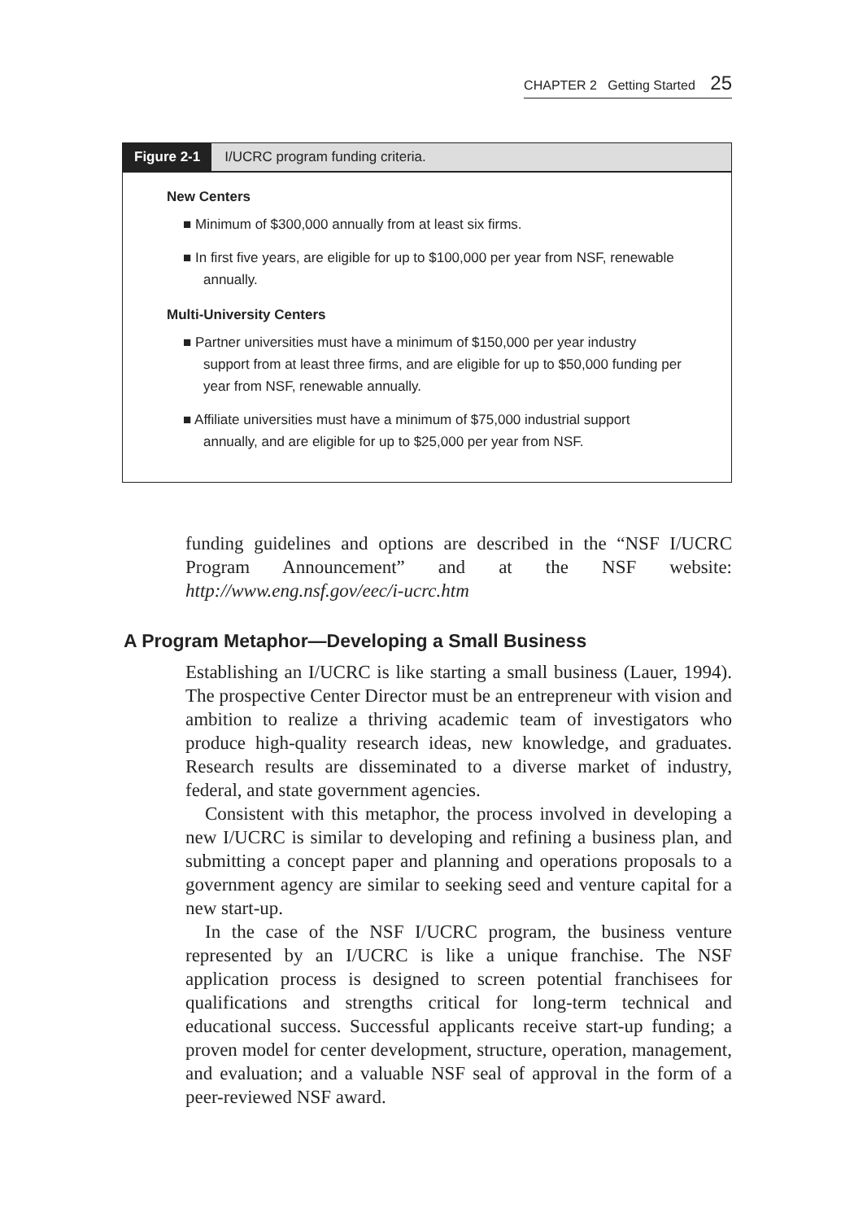CHAPTER 2 Getting Started 25
Figure 2-1 I/UCRC program funding criteria.
New Centers
■ Minimum of $300,000 annually from at least six firms.
■ In first five years, are eligible for up to $100,000 per year from NSF, renewable annually.
Multi-University Centers
■ Partner universities must have a minimum of $150,000 per year industry support from at least three firms, and are eligible for up to $50,000 funding per year from NSF, renewable annually.
■ Affiliate universities must have a minimum of $75,000 industrial support annually, and are eligible for up to $25,000 per year from NSF.
funding guidelines and options are described in the “NSF I/UCRC Program Announcement” and at the NSF website: http://www.eng.nsf.gov/eec/i-ucrc.htm
A Program Metaphor—Developing a Small Business
Establishing an I/UCRC is like starting a small business (Lauer, 1994). The prospective Center Director must be an entrepreneur with vision and ambition to realize a thriving academic team of investigators who produce high-quality research ideas, new knowledge, and graduates. Research results are disseminated to a diverse market of industry, federal, and state government agencies.
Consistent with this metaphor, the process involved in developing a new I/UCRC is similar to developing and refining a business plan, and submitting a concept paper and planning and operations proposals to a government agency are similar to seeking seed and venture capital for a new start-up.
In the case of the NSF I/UCRC program, the business venture represented by an I/UCRC is like a unique franchise. The NSF application process is designed to screen potential franchisees for qualifications and strengths critical for long-term technical and educational success. Successful applicants receive start-up funding; a proven model for center development, structure, operation, management, and evaluation; and a valuable NSF seal of approval in the form of a peer-reviewed NSF award.